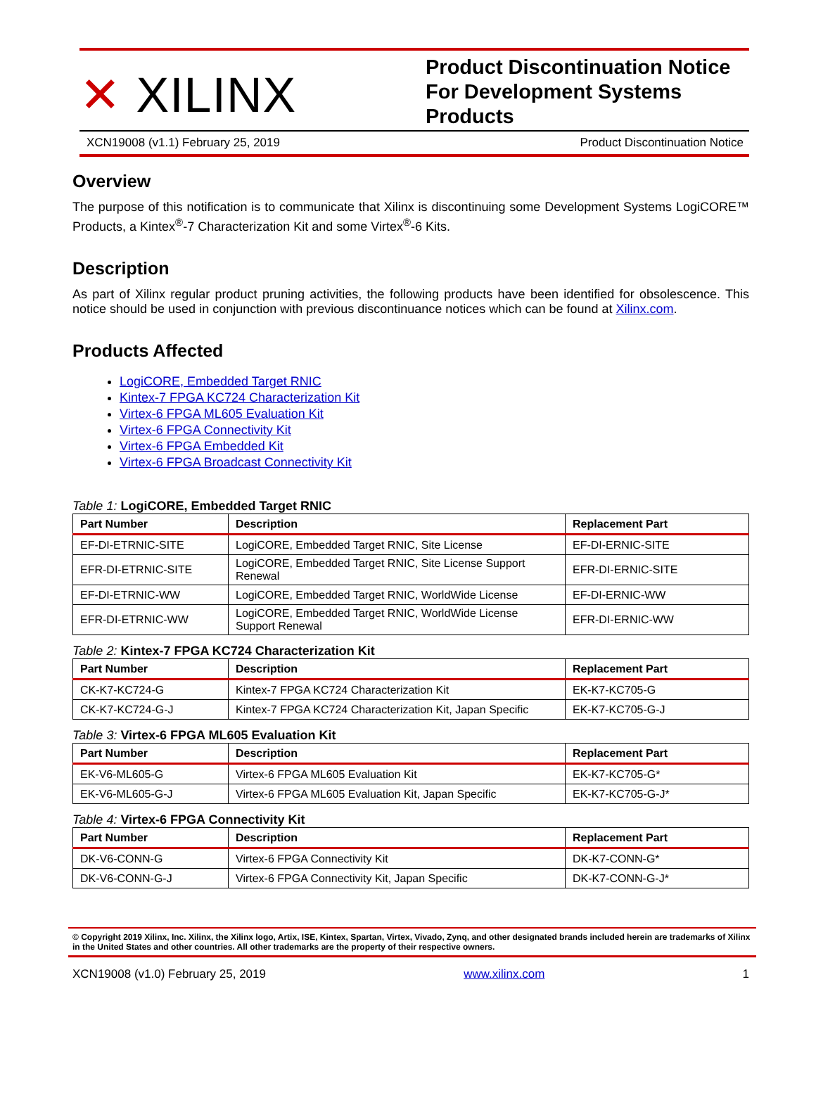✕ XILINX
Product Discontinuation Notice For Development Systems Products
XCN19008 (v1.1) February 25, 2019 Product Discontinuation Notice
Overview
The purpose of this notification is to communicate that Xilinx is discontinuing some Development Systems LogiCORE™ Products, a Kintex<sup>®</sup>-7 Characterization Kit and some Virtex<sup>®</sup>-6 Kits.
Description
As part of Xilinx regular product pruning activities, the following products have been identified for obsolescence. This notice should be used in conjunction with previous discontinuance notices which can be found at Xilinx.com.
Products Affected
LogiCORE, Embedded Target RNIC
Kintex-7 FPGA KC724 Characterization Kit
Virtex-6 FPGA ML605 Evaluation Kit
Virtex-6 FPGA Connectivity Kit
Virtex-6 FPGA Embedded Kit
Virtex-6 FPGA Broadcast Connectivity Kit
Table 1: LogiCORE, Embedded Target RNIC
| Part Number | Description | Replacement Part |
| --- | --- | --- |
| EF-DI-ETRNIC-SITE | LogiCORE, Embedded Target RNIC, Site License | EF-DI-ERNIC-SITE |
| EFR-DI-ETRNIC-SITE | LogiCORE, Embedded Target RNIC, Site License Support Renewal | EFR-DI-ERNIC-SITE |
| EF-DI-ETRNIC-WW | LogiCORE, Embedded Target RNIC, WorldWide License | EF-DI-ERNIC-WW |
| EFR-DI-ETRNIC-WW | LogiCORE, Embedded Target RNIC, WorldWide License Support Renewal | EFR-DI-ERNIC-WW |
Table 2: Kintex-7 FPGA KC724 Characterization Kit
| Part Number | Description | Replacement Part |
| --- | --- | --- |
| CK-K7-KC724-G | Kintex-7 FPGA KC724 Characterization Kit | EK-K7-KC705-G |
| CK-K7-KC724-G-J | Kintex-7 FPGA KC724 Characterization Kit, Japan Specific | EK-K7-KC705-G-J |
Table 3: Virtex-6 FPGA ML605 Evaluation Kit
| Part Number | Description | Replacement Part |
| --- | --- | --- |
| EK-V6-ML605-G | Virtex-6 FPGA ML605 Evaluation Kit | EK-K7-KC705-G* |
| EK-V6-ML605-G-J | Virtex-6 FPGA ML605 Evaluation Kit, Japan Specific | EK-K7-KC705-G-J* |
Table 4: Virtex-6 FPGA Connectivity Kit
| Part Number | Description | Replacement Part |
| --- | --- | --- |
| DK-V6-CONN-G | Virtex-6 FPGA Connectivity Kit | DK-K7-CONN-G* |
| DK-V6-CONN-G-J | Virtex-6 FPGA Connectivity Kit, Japan Specific | DK-K7-CONN-G-J* |
© Copyright 2019 Xilinx, Inc. Xilinx, the Xilinx logo, Artix, ISE, Kintex, Spartan, Virtex, Vivado, Zynq, and other designated brands included herein are trademarks of Xilinx in the United States and other countries. All other trademarks are the property of their respective owners.
XCN19008 (v1.0) February 25, 2019 www.xilinx.com 1